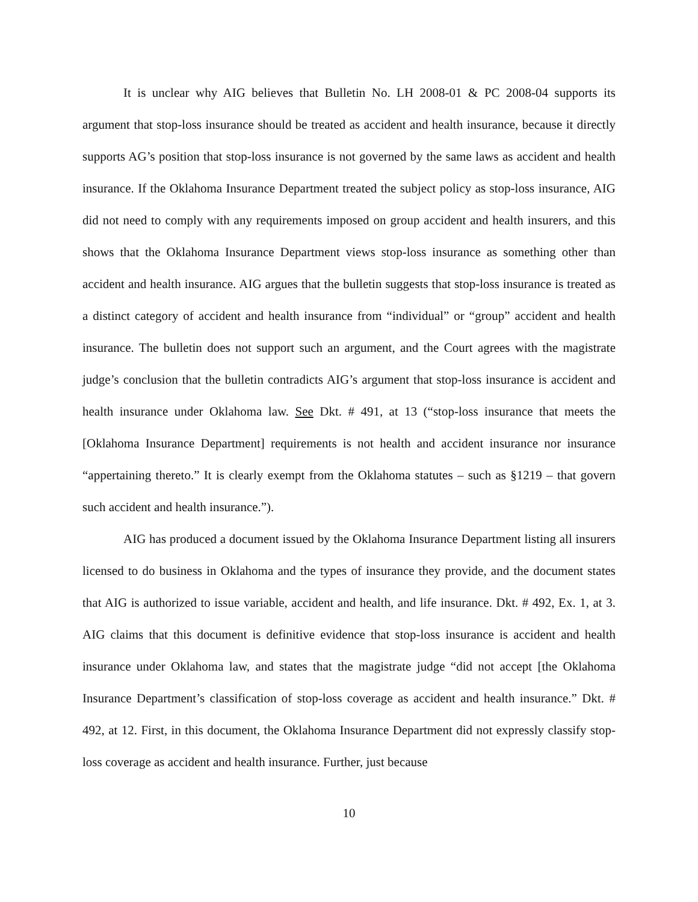It is unclear why AIG believes that Bulletin No. LH 2008-01 & PC 2008-04 supports its argument that stop-loss insurance should be treated as accident and health insurance, because it directly supports AG’s position that stop-loss insurance is not governed by the same laws as accident and health insurance. If the Oklahoma Insurance Department treated the subject policy as stop-loss insurance, AIG did not need to comply with any requirements imposed on group accident and health insurers, and this shows that the Oklahoma Insurance Department views stop-loss insurance as something other than accident and health insurance. AIG argues that the bulletin suggests that stop-loss insurance is treated as a distinct category of accident and health insurance from “individual” or “group” accident and health insurance. The bulletin does not support such an argument, and the Court agrees with the magistrate judge’s conclusion that the bulletin contradicts AIG’s argument that stop-loss insurance is accident and health insurance under Oklahoma law. See Dkt. # 491, at 13 (“stop-loss insurance that meets the [Oklahoma Insurance Department] requirements is not health and accident insurance nor insurance “appertaining thereto.” It is clearly exempt from the Oklahoma statutes – such as §1219 – that govern such accident and health insurance.”).
AIG has produced a document issued by the Oklahoma Insurance Department listing all insurers licensed to do business in Oklahoma and the types of insurance they provide, and the document states that AIG is authorized to issue variable, accident and health, and life insurance. Dkt. # 492, Ex. 1, at 3. AIG claims that this document is definitive evidence that stop-loss insurance is accident and health insurance under Oklahoma law, and states that the magistrate judge “did not accept [the Oklahoma Insurance Department’s classification of stop-loss coverage as accident and health insurance.” Dkt. # 492, at 12. First, in this document, the Oklahoma Insurance Department did not expressly classify stop-loss coverage as accident and health insurance. Further, just because
10